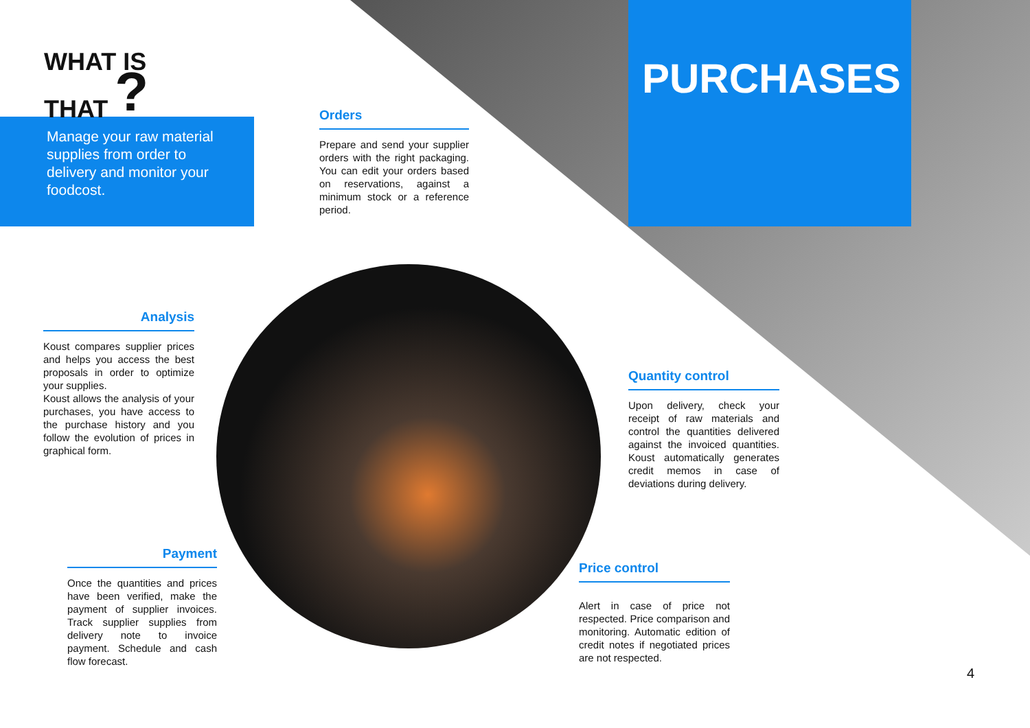WHAT IS
THAT ?
Manage your raw material supplies from order to delivery and monitor your foodcost.
PURCHASES
Orders
Prepare and send your supplier orders with the right packaging. You can edit your orders based on reservations, against a minimum stock or a reference period.
Analysis
Koust compares supplier prices and helps you access the best proposals in order to optimize your supplies.
Koust allows the analysis of your purchases, you have access to the purchase history and you follow the evolution of prices in graphical form.
Quantity control
Upon delivery, check your receipt of raw materials and control the quantities delivered against the invoiced quantities. Koust automatically generates credit memos in case of deviations during delivery.
Payment
Once the quantities and prices have been verified, make the payment of supplier invoices. Track supplier supplies from delivery note to invoice payment. Schedule and cash flow forecast.
Price control
Alert in case of price not respected. Price comparison and monitoring. Automatic edition of credit notes if negotiated prices are not respected.
4